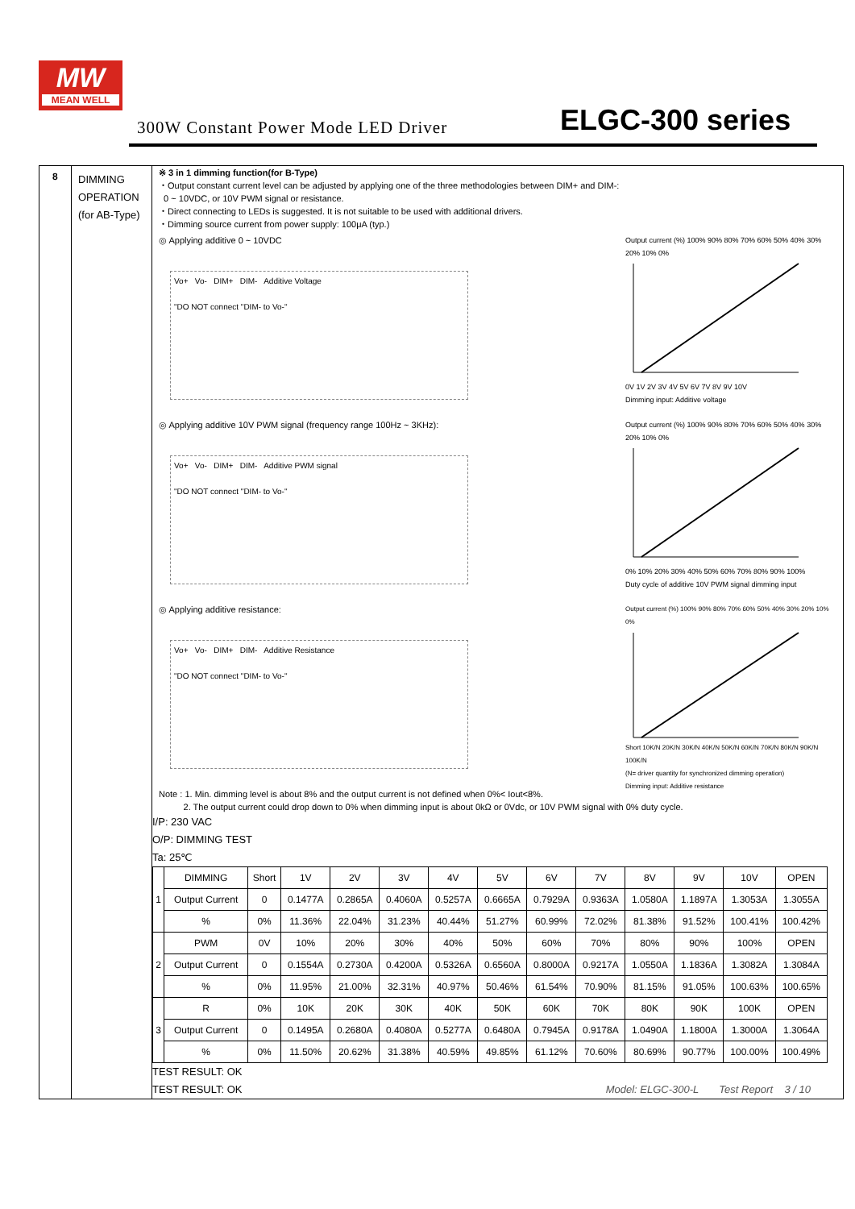MW
MEAN WELL
300W Constant Power Mode LED Driver
ELGC-300 series
8
DIMMING OPERATION (for AB-Type)
※ 3 in 1 dimming function(for B-Type)
・Output constant current level can be adjusted by applying one of the three methodologies between DIM+ and DIM-:
0 ~ 10VDC, or 10V PWM signal or resistance.
・Direct connecting to LEDs is suggested. It is not suitable to be used with additional drivers.
・Dimming source current from power supply: 100μA (typ.)
◎ Applying additive 0 ~ 10VDC
Vo+ Vo- DIM+ DIM- Additive Voltage
"DO NOT connect "DIM- to Vo-"
Output current (%) 100% 90% 80% 70% 60% 50% 40% 30% 20% 10% 0%0V 1V 2V 3V 4V 5V 6V 7V 8V 9V 10V
Dimming input: Additive voltage
◎ Applying additive 10V PWM signal (frequency range 100Hz ~ 3KHz):
Vo+ Vo- DIM+ DIM- Additive PWM signal
"DO NOT connect "DIM- to Vo-"
Output current (%) 100% 90% 80% 70% 60% 50% 40% 30% 20% 10% 0%0% 10% 20% 30% 40% 50% 60% 70% 80% 90% 100%
Duty cycle of additive 10V PWM signal dimming input
◎ Applying additive resistance:
Vo+ Vo- DIM+ DIM- Additive Resistance
"DO NOT connect "DIM- to Vo-"
Output current (%) 100% 90% 80% 70% 60% 50% 40% 30% 20% 10% 0%Short 10K/N 20K/N 30K/N 40K/N 50K/N 60K/N 70K/N 80K/N 90K/N 100K/N
(N= driver quantity for synchronized dimming operation)
Dimming input: Additive resistance
Note : 1. Min. dimming level is about 8% and the output current is not defined when 0%< Iout<8%.
2. The output current could drop down to 0% when dimming input is about 0kΩ or 0Vdc, or 10V PWM signal with 0% duty cycle.
I/P: 230 VAC
O/P: DIMMING TEST
Ta: 25℃
| 1 | DIMMING | Short | 1V | 2V | 3V | 4V | 5V | 6V | 7V | 8V | 9V | 10V | OPEN |
| | Output Current | 0 | 0.1477A | 0.2865A | 0.4060A | 0.5257A | 0.6665A | 0.7929A | 0.9363A | 1.0580A | 1.1897A | 1.3053A | 1.3055A |
| | % | 0% | 11.36% | 22.04% | 31.23% | 40.44% | 51.27% | 60.99% | 72.02% | 81.38% | 91.52% | 100.41% | 100.42% |
| 2 | PWM | 0V | 10% | 20% | 30% | 40% | 50% | 60% | 70% | 80% | 90% | 100% | OPEN |
| | Output Current | 0 | 0.1554A | 0.2730A | 0.4200A | 0.5326A | 0.6560A | 0.8000A | 0.9217A | 1.0550A | 1.1836A | 1.3082A | 1.3084A |
| | % | 0% | 11.95% | 21.00% | 32.31% | 40.97% | 50.46% | 61.54% | 70.90% | 81.15% | 91.05% | 100.63% | 100.65% |
| 3 | R | 0% | 10K | 20K | 30K | 40K | 50K | 60K | 70K | 80K | 90K | 100K | OPEN |
| | Output Current | 0 | 0.1495A | 0.2680A | 0.4080A | 0.5277A | 0.6480A | 0.7945A | 0.9178A | 1.0490A | 1.1800A | 1.3000A | 1.3064A |
| | % | 0% | 11.50% | 20.62% | 31.38% | 40.59% | 49.85% | 61.12% | 70.60% | 80.69% | 90.77% | 100.00% | 100.49% |
TEST RESULT: OK
TEST RESULT: OK Model: ELGC-300-L Test Report 3 / 10